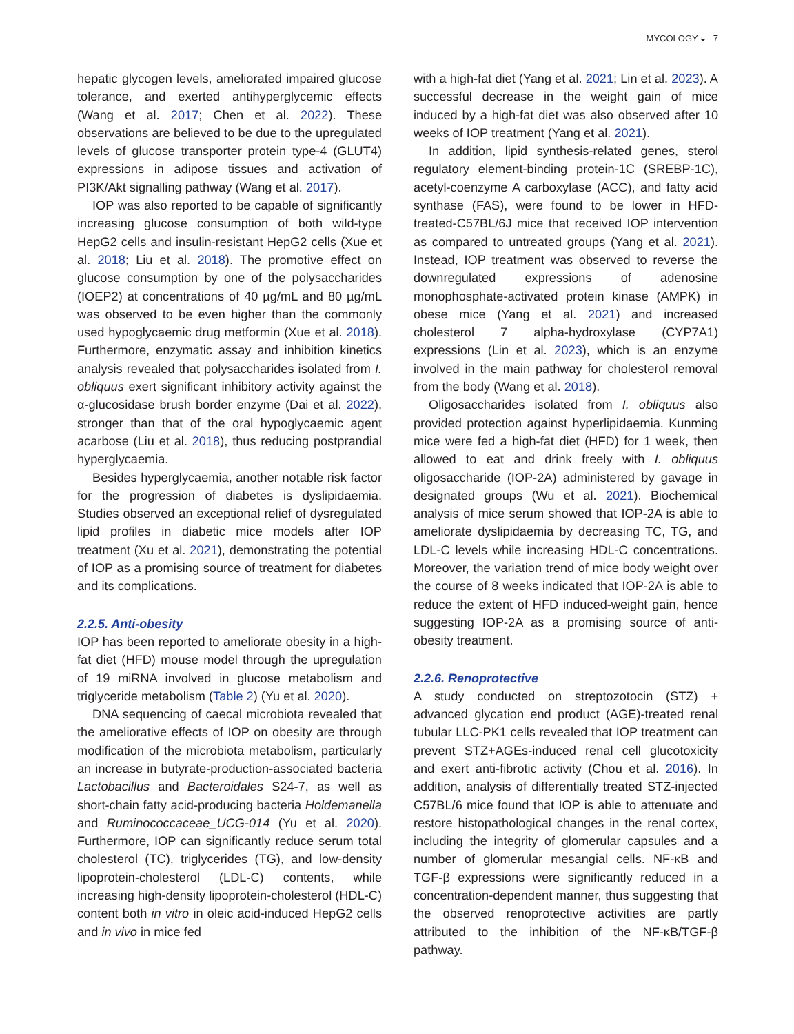MYCOLOGY ◒ 7
hepatic glycogen levels, ameliorated impaired glucose tolerance, and exerted antihyperglycemic effects (Wang et al. 2017; Chen et al. 2022). These observations are believed to be due to the upregulated levels of glucose transporter protein type-4 (GLUT4) expressions in adipose tissues and activation of PI3K/Akt signalling pathway (Wang et al. 2017).
IOP was also reported to be capable of significantly increasing glucose consumption of both wild-type HepG2 cells and insulin-resistant HepG2 cells (Xue et al. 2018; Liu et al. 2018). The promotive effect on glucose consumption by one of the polysaccharides (IOEP2) at concentrations of 40 µg/mL and 80 µg/mL was observed to be even higher than the commonly used hypoglycaemic drug metformin (Xue et al. 2018). Furthermore, enzymatic assay and inhibition kinetics analysis revealed that polysaccharides isolated from I. obliquus exert significant inhibitory activity against the α-glucosidase brush border enzyme (Dai et al. 2022), stronger than that of the oral hypoglycaemic agent acarbose (Liu et al. 2018), thus reducing postprandial hyperglycaemia.
Besides hyperglycaemia, another notable risk factor for the progression of diabetes is dyslipidaemia. Studies observed an exceptional relief of dysregulated lipid profiles in diabetic mice models after IOP treatment (Xu et al. 2021), demonstrating the potential of IOP as a promising source of treatment for diabetes and its complications.
2.2.5. Anti-obesity
IOP has been reported to ameliorate obesity in a high-fat diet (HFD) mouse model through the upregulation of 19 miRNA involved in glucose metabolism and triglyceride metabolism (Table 2) (Yu et al. 2020).
DNA sequencing of caecal microbiota revealed that the ameliorative effects of IOP on obesity are through modification of the microbiota metabolism, particularly an increase in butyrate-production-associated bacteria Lactobacillus and Bacteroidales S24-7, as well as short-chain fatty acid-producing bacteria Holdemanella and Ruminococcaceae_UCG-014 (Yu et al. 2020). Furthermore, IOP can significantly reduce serum total cholesterol (TC), triglycerides (TG), and low-density lipoprotein-cholesterol (LDL-C) contents, while increasing high-density lipoprotein-cholesterol (HDL-C) content both in vitro in oleic acid-induced HepG2 cells and in vivo in mice fed
with a high-fat diet (Yang et al. 2021; Lin et al. 2023). A successful decrease in the weight gain of mice induced by a high-fat diet was also observed after 10 weeks of IOP treatment (Yang et al. 2021).
In addition, lipid synthesis-related genes, sterol regulatory element-binding protein-1C (SREBP-1C), acetyl-coenzyme A carboxylase (ACC), and fatty acid synthase (FAS), were found to be lower in HFD-treated-C57BL/6J mice that received IOP intervention as compared to untreated groups (Yang et al. 2021). Instead, IOP treatment was observed to reverse the downregulated expressions of adenosine monophosphate-activated protein kinase (AMPK) in obese mice (Yang et al. 2021) and increased cholesterol 7 alpha-hydroxylase (CYP7A1) expressions (Lin et al. 2023), which is an enzyme involved in the main pathway for cholesterol removal from the body (Wang et al. 2018).
Oligosaccharides isolated from I. obliquus also provided protection against hyperlipidaemia. Kunming mice were fed a high-fat diet (HFD) for 1 week, then allowed to eat and drink freely with I. obliquus oligosaccharide (IOP-2A) administered by gavage in designated groups (Wu et al. 2021). Biochemical analysis of mice serum showed that IOP-2A is able to ameliorate dyslipidaemia by decreasing TC, TG, and LDL-C levels while increasing HDL-C concentrations. Moreover, the variation trend of mice body weight over the course of 8 weeks indicated that IOP-2A is able to reduce the extent of HFD induced-weight gain, hence suggesting IOP-2A as a promising source of anti-obesity treatment.
2.2.6. Renoprotective
A study conducted on streptozotocin (STZ) + advanced glycation end product (AGE)-treated renal tubular LLC-PK1 cells revealed that IOP treatment can prevent STZ+AGEs-induced renal cell glucotoxicity and exert anti-fibrotic activity (Chou et al. 2016). In addition, analysis of differentially treated STZ-injected C57BL/6 mice found that IOP is able to attenuate and restore histopathological changes in the renal cortex, including the integrity of glomerular capsules and a number of glomerular mesangial cells. NF-κB and TGF-β expressions were significantly reduced in a concentration-dependent manner, thus suggesting that the observed renoprotective activities are partly attributed to the inhibition of the NF-κB/TGF-β pathway.